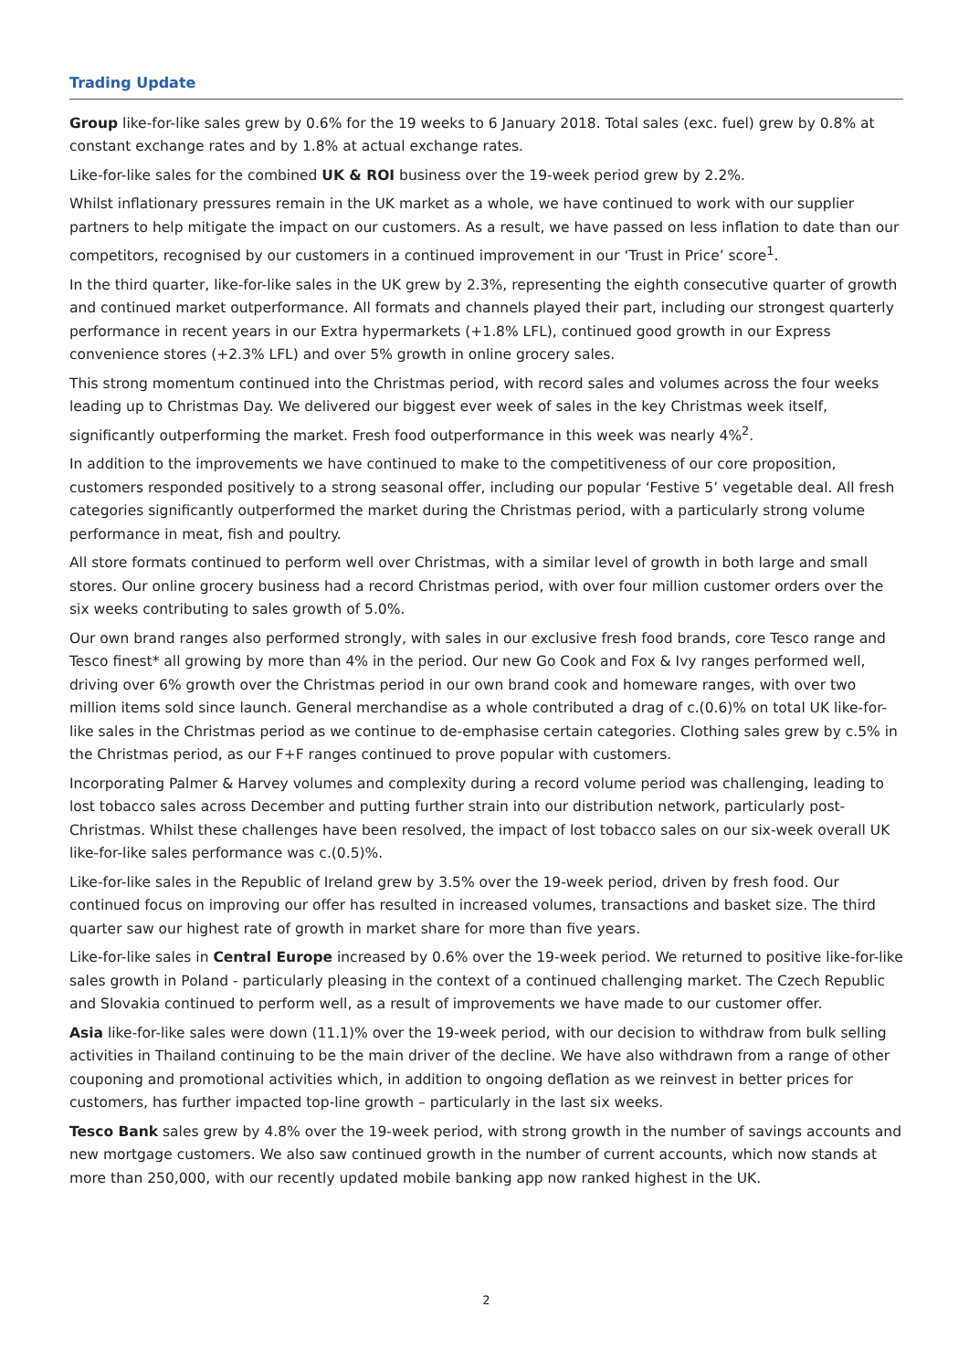Trading Update
Group like-for-like sales grew by 0.6% for the 19 weeks to 6 January 2018. Total sales (exc. fuel) grew by 0.8% at constant exchange rates and by 1.8% at actual exchange rates.
Like-for-like sales for the combined UK & ROI business over the 19-week period grew by 2.2%.
Whilst inflationary pressures remain in the UK market as a whole, we have continued to work with our supplier partners to help mitigate the impact on our customers. As a result, we have passed on less inflation to date than our competitors, recognised by our customers in a continued improvement in our ‘Trust in Price’ score<sup>1</sup>.
In the third quarter, like-for-like sales in the UK grew by 2.3%, representing the eighth consecutive quarter of growth and continued market outperformance. All formats and channels played their part, including our strongest quarterly performance in recent years in our Extra hypermarkets (+1.8% LFL), continued good growth in our Express convenience stores (+2.3% LFL) and over 5% growth in online grocery sales.
This strong momentum continued into the Christmas period, with record sales and volumes across the four weeks leading up to Christmas Day. We delivered our biggest ever week of sales in the key Christmas week itself, significantly outperforming the market. Fresh food outperformance in this week was nearly 4%<sup>2</sup>.
In addition to the improvements we have continued to make to the competitiveness of our core proposition, customers responded positively to a strong seasonal offer, including our popular ‘Festive 5’ vegetable deal. All fresh categories significantly outperformed the market during the Christmas period, with a particularly strong volume performance in meat, fish and poultry.
All store formats continued to perform well over Christmas, with a similar level of growth in both large and small stores. Our online grocery business had a record Christmas period, with over four million customer orders over the six weeks contributing to sales growth of 5.0%.
Our own brand ranges also performed strongly, with sales in our exclusive fresh food brands, core Tesco range and Tesco finest* all growing by more than 4% in the period. Our new Go Cook and Fox & Ivy ranges performed well, driving over 6% growth over the Christmas period in our own brand cook and homeware ranges, with over two million items sold since launch. General merchandise as a whole contributed a drag of c.(0.6)% on total UK like-for-like sales in the Christmas period as we continue to de-emphasise certain categories. Clothing sales grew by c.5% in the Christmas period, as our F+F ranges continued to prove popular with customers.
Incorporating Palmer & Harvey volumes and complexity during a record volume period was challenging, leading to lost tobacco sales across December and putting further strain into our distribution network, particularly post-Christmas. Whilst these challenges have been resolved, the impact of lost tobacco sales on our six-week overall UK like-for-like sales performance was c.(0.5)%.
Like-for-like sales in the Republic of Ireland grew by 3.5% over the 19-week period, driven by fresh food. Our continued focus on improving our offer has resulted in increased volumes, transactions and basket size. The third quarter saw our highest rate of growth in market share for more than five years.
Like-for-like sales in Central Europe increased by 0.6% over the 19-week period. We returned to positive like-for-like sales growth in Poland - particularly pleasing in the context of a continued challenging market. The Czech Republic and Slovakia continued to perform well, as a result of improvements we have made to our customer offer.
Asia like-for-like sales were down (11.1)% over the 19-week period, with our decision to withdraw from bulk selling activities in Thailand continuing to be the main driver of the decline. We have also withdrawn from a range of other couponing and promotional activities which, in addition to ongoing deflation as we reinvest in better prices for customers, has further impacted top-line growth – particularly in the last six weeks.
Tesco Bank sales grew by 4.8% over the 19-week period, with strong growth in the number of savings accounts and new mortgage customers. We also saw continued growth in the number of current accounts, which now stands at more than 250,000, with our recently updated mobile banking app now ranked highest in the UK.
2